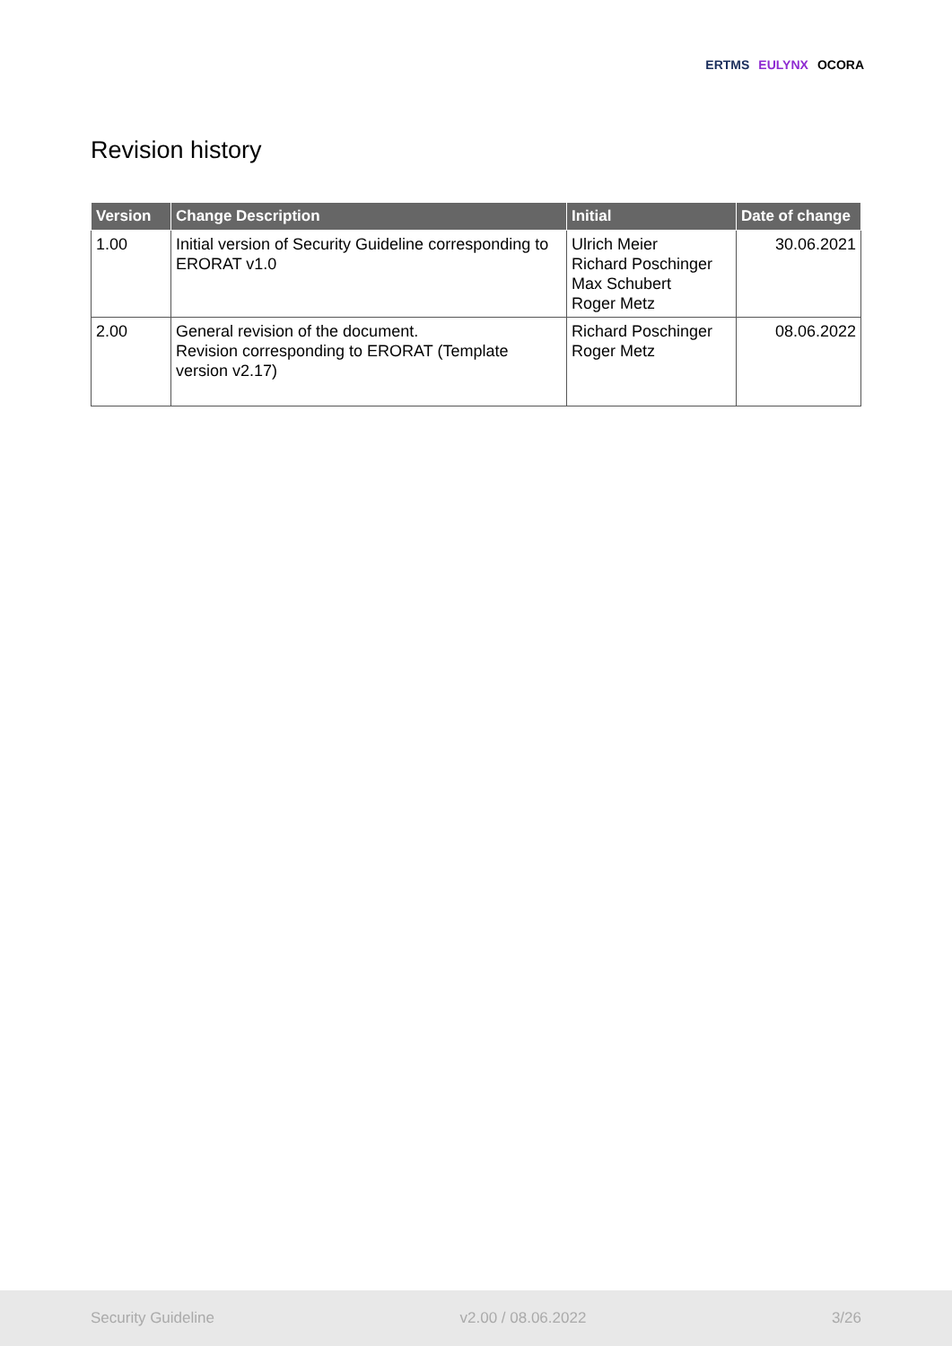ERTMS EULYNX OCORA
Revision history
| Version | Change Description | Initial | Date of change |
| --- | --- | --- | --- |
| 1.00 | Initial version of Security Guideline corresponding to ERORAT v1.0 | Ulrich Meier Richard Poschinger Max Schubert Roger Metz | 30.06.2021 |
| 2.00 | General revision of the document. Revision corresponding to ERORAT (Template version v2.17) | Richard Poschinger Roger Metz | 08.06.2022 |
Security Guideline v2.00 / 08.06.2022 3/26